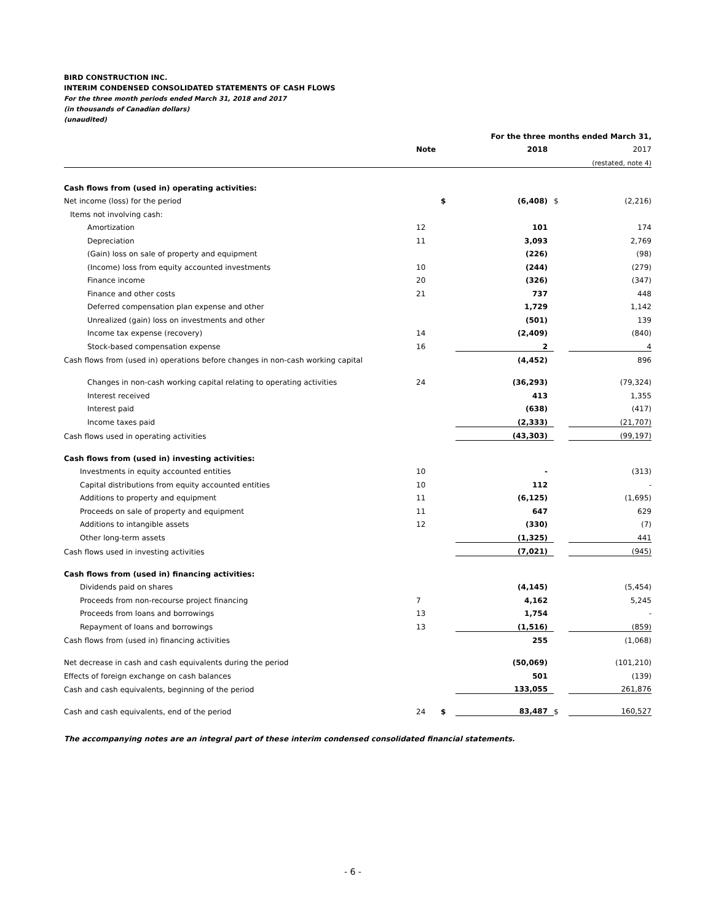BIRD CONSTRUCTION INC.
INTERIM CONDENSED CONSOLIDATED STATEMENTS OF CASH FLOWS
For the three month periods ended March 31, 2018 and 2017
(in thousands of Canadian dollars)
(unaudited)
| | | | For the three months ended March 31, | | |
| --- | --- | --- | --- | --- | --- |
| | Note | | 2018 | | 2017 |
| | | | | | (restated, note 4) |
| Cash flows from (used in) operating activities: | | | | | |
| Net income (loss) for the period | | $ | (6,408) | $ | (2,216) |
| Items not involving cash: | | | | | |
| Amortization | 12 | | 101 | | 174 |
| Depreciation | 11 | | 3,093 | | 2,769 |
| (Gain) loss on sale of property and equipment | | | (226) | | (98) |
| (Income) loss from equity accounted investments | 10 | | (244) | | (279) |
| Finance income | 20 | | (326) | | (347) |
| Finance and other costs | 21 | | 737 | | 448 |
| Deferred compensation plan expense and other | | | 1,729 | | 1,142 |
| Unrealized (gain) loss on investments and other | | | (501) | | 139 |
| Income tax expense (recovery) | 14 | | (2,409) | | (840) |
| Stock-based compensation expense | 16 | | 2 | | 4 |
| Cash flows from (used in) operations before changes in non-cash working capital | | | (4,452) | | 896 |
| Changes in non-cash working capital relating to operating activities | 24 | | (36,293) | | (79,324) |
| Interest received | | | 413 | | 1,355 |
| Interest paid | | | (638) | | (417) |
| Income taxes paid | | | (2,333) | | (21,707) |
| Cash flows used in operating activities | | | (43,303) | | (99,197) |
| Cash flows from (used in) investing activities: | | | | | |
| Investments in equity accounted entities | 10 | | - | | (313) |
| Capital distributions from equity accounted entities | 10 | | 112 | | - |
| Additions to property and equipment | 11 | | (6,125) | | (1,695) |
| Proceeds on sale of property and equipment | 11 | | 647 | | 629 |
| Additions to intangible assets | 12 | | (330) | | (7) |
| Other long-term assets | | | (1,325) | | 441 |
| Cash flows used in investing activities | | | (7,021) | | (945) |
| Cash flows from (used in) financing activities: | | | | | |
| Dividends paid on shares | | | (4,145) | | (5,454) |
| Proceeds from non-recourse project financing | 7 | | 4,162 | | 5,245 |
| Proceeds from loans and borrowings | 13 | | 1,754 | | - |
| Repayment of loans and borrowings | 13 | | (1,516) | | (859) |
| Cash flows from (used in) financing activities | | | 255 | | (1,068) |
| Net decrease in cash and cash equivalents during the period | | | (50,069) | | (101,210) |
| Effects of foreign exchange on cash balances | | | 501 | | (139) |
| Cash and cash equivalents, beginning of the period | | | 133,055 | | 261,876 |
| Cash and cash equivalents, end of the period | 24 | $ | 83,487 | $ | 160,527 |
The accompanying notes are an integral part of these interim condensed consolidated financial statements.
- 6 -